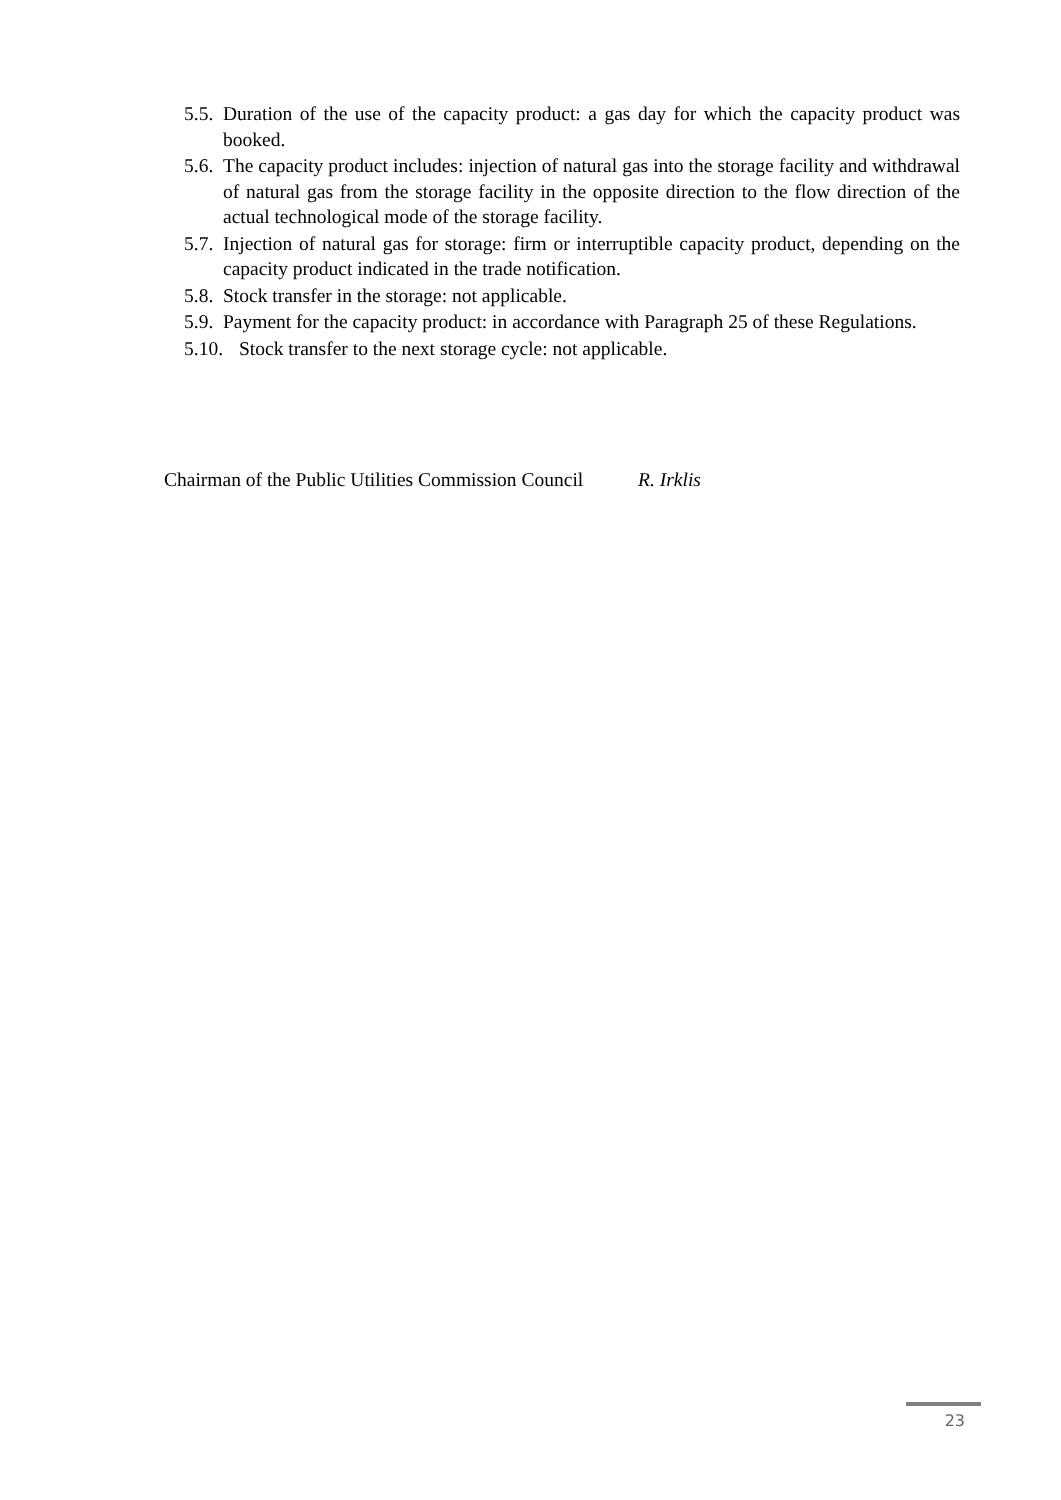5.5. Duration of the use of the capacity product: a gas day for which the capacity product was booked.
5.6. The capacity product includes: injection of natural gas into the storage facility and withdrawal of natural gas from the storage facility in the opposite direction to the flow direction of the actual technological mode of the storage facility.
5.7. Injection of natural gas for storage: firm or interruptible capacity product, depending on the capacity product indicated in the trade notification.
5.8. Stock transfer in the storage: not applicable.
5.9. Payment for the capacity product: in accordance with Paragraph 25 of these Regulations.
5.10. Stock transfer to the next storage cycle: not applicable.
Chairman of the Public Utilities Commission Council R. Irklis
23